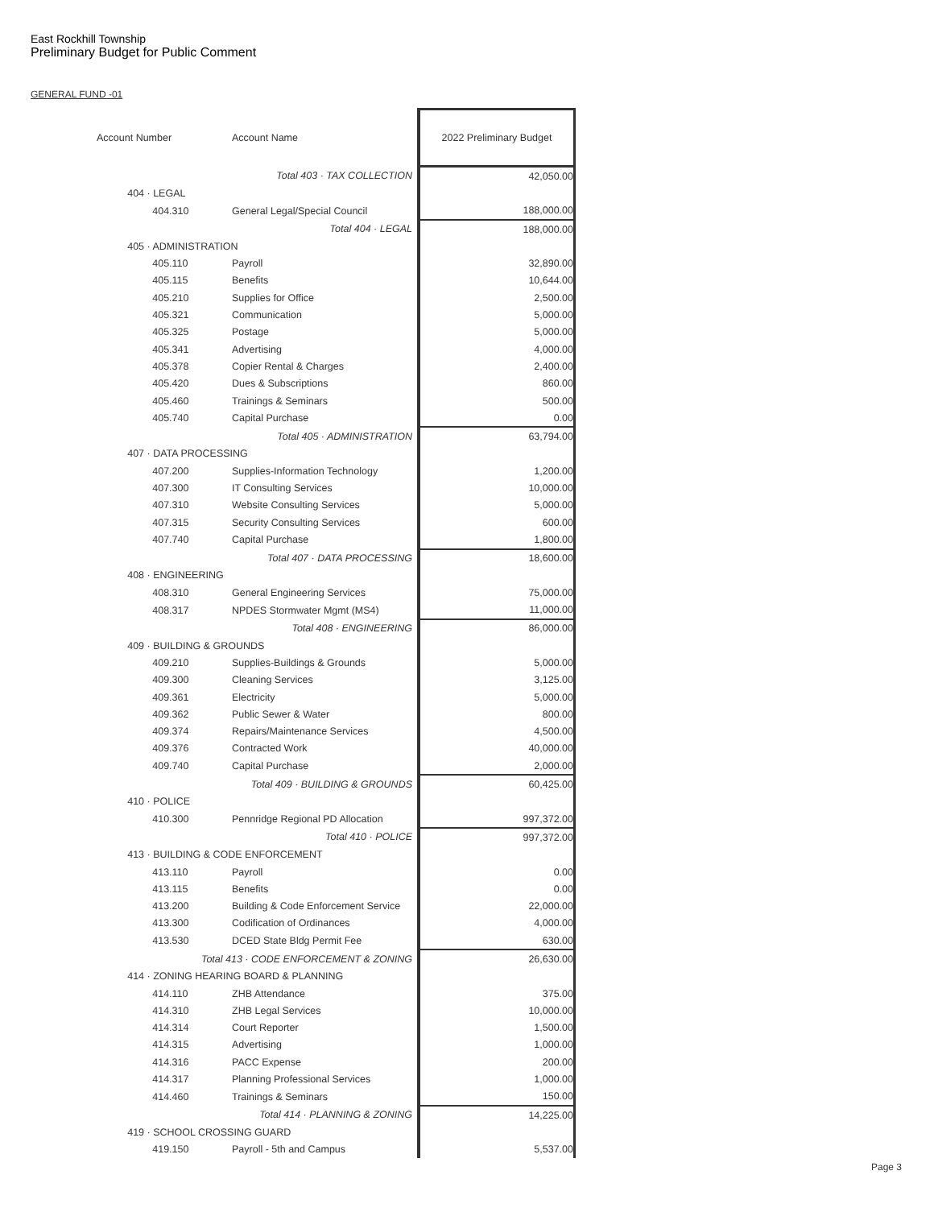East Rockhill Township
Preliminary Budget for Public Comment
GENERAL FUND -01
| Account Number | | Account Name | 2022 Preliminary Budget |
| --- | --- | --- | --- |
| Total 403 · TAX COLLECTION | | | 42,050.00 |
| 404 · LEGAL | | | |
| | 404.310 | General Legal/Special Council | 188,000.00 |
| Total 404 · LEGAL | | | 188,000.00 |
| 405 · ADMINISTRATION | | | |
| | 405.110 | Payroll | 32,890.00 |
| | 405.115 | Benefits | 10,644.00 |
| | 405.210 | Supplies for Office | 2,500.00 |
| | 405.321 | Communication | 5,000.00 |
| | 405.325 | Postage | 5,000.00 |
| | 405.341 | Advertising | 4,000.00 |
| | 405.378 | Copier Rental & Charges | 2,400.00 |
| | 405.420 | Dues & Subscriptions | 860.00 |
| | 405.460 | Trainings & Seminars | 500.00 |
| | 405.740 | Capital Purchase | 0.00 |
| Total 405 · ADMINISTRATION | | | 63,794.00 |
| 407 · DATA PROCESSING | | | |
| | 407.200 | Supplies-Information Technology | 1,200.00 |
| | 407.300 | IT Consulting Services | 10,000.00 |
| | 407.310 | Website Consulting Services | 5,000.00 |
| | 407.315 | Security Consulting Services | 600.00 |
| | 407.740 | Capital Purchase | 1,800.00 |
| Total 407 · DATA PROCESSING | | | 18,600.00 |
| 408 · ENGINEERING | | | |
| | 408.310 | General Engineering Services | 75,000.00 |
| | 408.317 | NPDES Stormwater Mgmt (MS4) | 11,000.00 |
| Total 408 · ENGINEERING | | | 86,000.00 |
| 409 · BUILDING & GROUNDS | | | |
| | 409.210 | Supplies-Buildings & Grounds | 5,000.00 |
| | 409.300 | Cleaning Services | 3,125.00 |
| | 409.361 | Electricity | 5,000.00 |
| | 409.362 | Public Sewer & Water | 800.00 |
| | 409.374 | Repairs/Maintenance Services | 4,500.00 |
| | 409.376 | Contracted Work | 40,000.00 |
| | 409.740 | Capital Purchase | 2,000.00 |
| Total 409 · BUILDING & GROUNDS | | | 60,425.00 |
| 410 · POLICE | | | |
| | 410.300 | Pennridge Regional PD Allocation | 997,372.00 |
| Total 410 · POLICE | | | 997,372.00 |
| 413 · BUILDING & CODE ENFORCEMENT | | | |
| | 413.110 | Payroll | 0.00 |
| | 413.115 | Benefits | 0.00 |
| | 413.200 | Building & Code Enforcement Service | 22,000.00 |
| | 413.300 | Codification of Ordinances | 4,000.00 |
| | 413.530 | DCED State Bldg Permit Fee | 630.00 |
| Total 413 · CODE ENFORCEMENT & ZONING | | | 26,630.00 |
| 414 · ZONING HEARING BOARD & PLANNING | | | |
| | 414.110 | ZHB Attendance | 375.00 |
| | 414.310 | ZHB Legal Services | 10,000.00 |
| | 414.314 | Court Reporter | 1,500.00 |
| | 414.315 | Advertising | 1,000.00 |
| | 414.316 | PACC Expense | 200.00 |
| | 414.317 | Planning Professional Services | 1,000.00 |
| | 414.460 | Trainings & Seminars | 150.00 |
| Total 414 · PLANNING & ZONING | | | 14,225.00 |
| 419 · SCHOOL CROSSING GUARD | | | |
| | 419.150 | Payroll - 5th and Campus | 5,537.00 |
Page 3